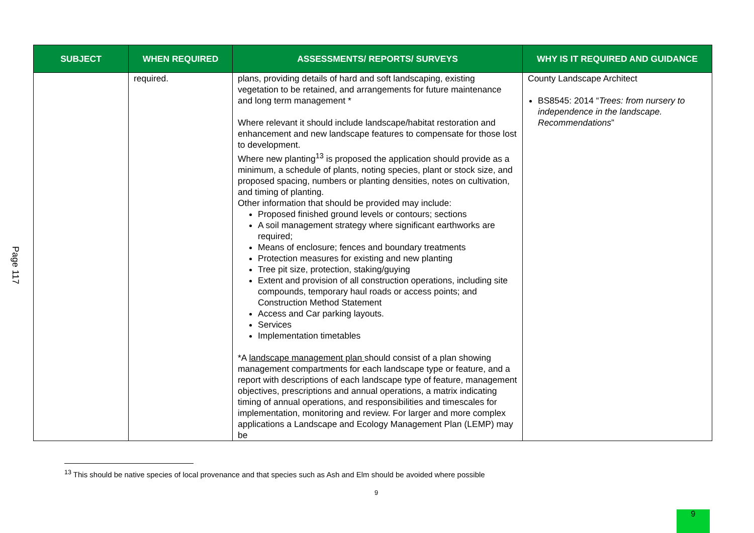Page 117
| SUBJECT | WHEN REQUIRED | ASSESSMENTS/ REPORTS/ SURVEYS | WHY IS IT REQUIRED AND GUIDANCE |
| --- | --- | --- | --- |
| | required. | plans, providing details of hard and soft landscaping, existing vegetation to be retained, and arrangements for future maintenance and long term management * Where relevant it should include landscape/habitat restoration and enhancement and new landscape features to compensate for those lost to development. Where new planting<sup>13</sup> is proposed the application should provide as a minimum, a schedule of plants, noting species, plant or stock size, and proposed spacing, numbers or planting densities, notes on cultivation, and timing of planting. Other information that should be provided may include: Proposed finished ground levels or contours; sections A soil management strategy where significant earthworks are required; Means of enclosure; fences and boundary treatments Protection measures for existing and new planting Tree pit size, protection, staking/guying Extent and provision of all construction operations, including site compounds, temporary haul roads or access points; and Construction Method Statement Access and Car parking layouts. Services Implementation timetables *A landscape management plan should consist of a plan showing management compartments for each landscape type or feature, and a report with descriptions of each landscape type of feature, management objectives, prescriptions and annual operations, a matrix indicating timing of annual operations, and responsibilities and timescales for implementation, monitoring and review. For larger and more complex applications a Landscape and Ecology Management Plan (LEMP) may be | County Landscape Architect BS8545: 2014 “ Trees: from nursery to independence in the landscape. Recommendations ” |
<sup>13</sup> This should be native species of local provenance and that species such as Ash and Elm should be avoided where possible
9
9